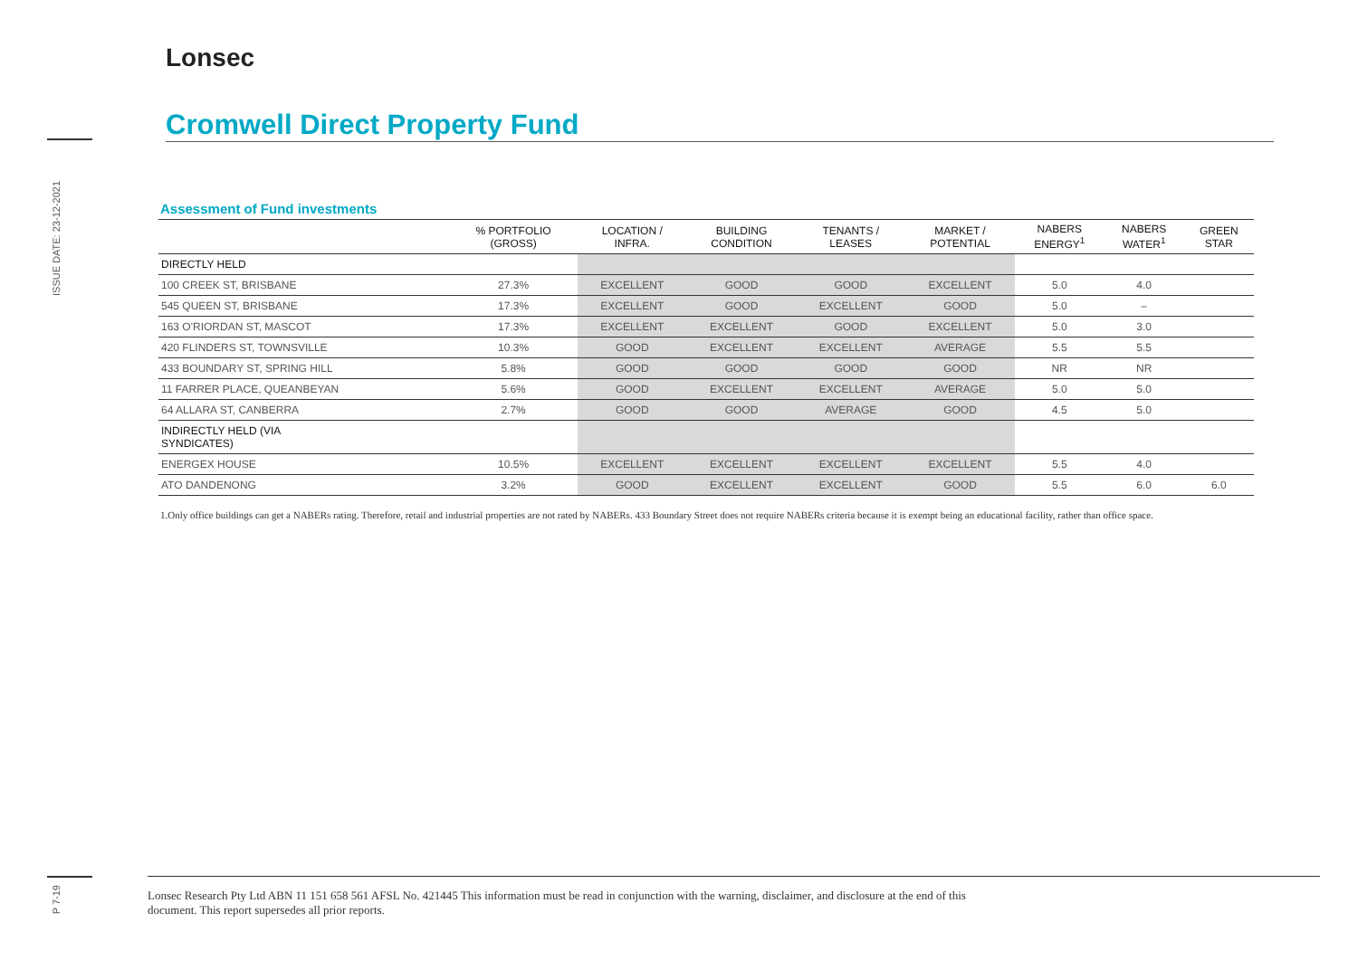ISSUE DATE: 23-12-2021
P 7-19
Lonsec
Cromwell Direct Property Fund
Assessment of Fund investments
| | % PORTFOLIO (GROSS) | LOCATION / INFRA. | BUILDING CONDITION | TENANTS / LEASES | MARKET / POTENTIAL | NABERS ENERGY<sup>1</sup> | NABERS WATER<sup>1</sup> | GREEN STAR |
| --- | --- | --- | --- | --- | --- | --- | --- | --- |
| DIRECTLY HELD | | | | | | | | |
| 100 CREEK ST, BRISBANE | 27.3% | EXCELLENT | GOOD | GOOD | EXCELLENT | 5.0 | 4.0 | |
| 545 QUEEN ST, BRISBANE | 17.3% | EXCELLENT | GOOD | EXCELLENT | GOOD | 5.0 | – | |
| 163 O'RIORDAN ST, MASCOT | 17.3% | EXCELLENT | EXCELLENT | GOOD | EXCELLENT | 5.0 | 3.0 | |
| 420 FLINDERS ST, TOWNSVILLE | 10.3% | GOOD | EXCELLENT | EXCELLENT | AVERAGE | 5.5 | 5.5 | |
| 433 BOUNDARY ST, SPRING HILL | 5.8% | GOOD | GOOD | GOOD | GOOD | NR | NR | |
| 11 FARRER PLACE, QUEANBEYAN | 5.6% | GOOD | EXCELLENT | EXCELLENT | AVERAGE | 5.0 | 5.0 | |
| 64 ALLARA ST, CANBERRA | 2.7% | GOOD | GOOD | AVERAGE | GOOD | 4.5 | 5.0 | |
| INDIRECTLY HELD (VIA SYNDICATES) | | | | | | | | |
| ENERGEX HOUSE | 10.5% | EXCELLENT | EXCELLENT | EXCELLENT | EXCELLENT | 5.5 | 4.0 | |
| ATO DANDENONG | 3.2% | GOOD | EXCELLENT | EXCELLENT | GOOD | 5.5 | 6.0 | 6.0 |
1.Only office buildings can get a NABERs rating. Therefore, retail and industrial properties are not rated by NABERs. 433 Boundary Street does not require NABERs criteria because it is exempt being an educational facility, rather than office space.
Lonsec Research Pty Ltd ABN 11 151 658 561 AFSL No. 421445 This information must be read in conjunction with the warning, disclaimer, and disclosure at the end of this
document. This report supersedes all prior reports.